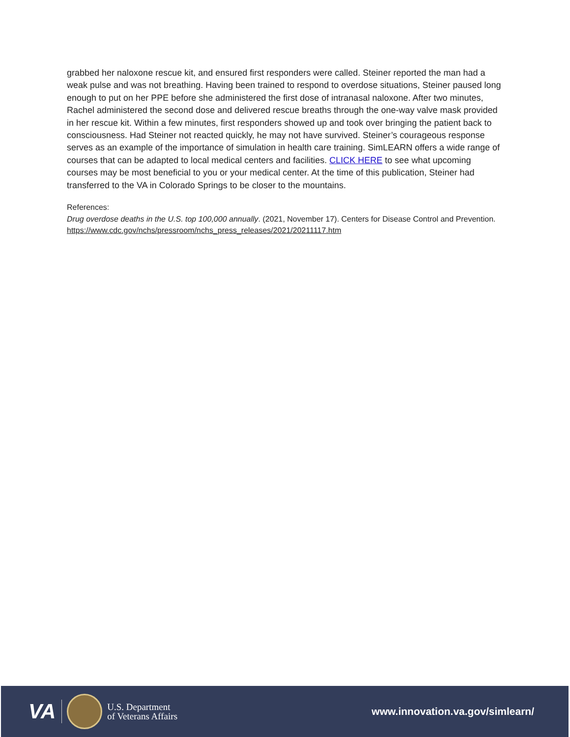grabbed her naloxone rescue kit, and ensured first responders were called. Steiner reported the man had a weak pulse and was not breathing. Having been trained to respond to overdose situations, Steiner paused long enough to put on her PPE before she administered the first dose of intranasal naloxone. After two minutes, Rachel administered the second dose and delivered rescue breaths through the one-way valve mask provided in her rescue kit. Within a few minutes, first responders showed up and took over bringing the patient back to consciousness. Had Steiner not reacted quickly, he may not have survived. Steiner’s courageous response serves as an example of the importance of simulation in health care training. SimLEARN offers a wide range of courses that can be adapted to local medical centers and facilities. CLICK HERE to see what upcoming courses may be most beneficial to you or your medical center. At the time of this publication, Steiner had transferred to the VA in Colorado Springs to be closer to the mountains.
References:
Drug overdose deaths in the U.S. top 100,000 annually. (2021, November 17). Centers for Disease Control and Prevention. https://www.cdc.gov/nchs/pressroom/nchs_press_releases/2021/20211117.htm
VA
U.S. Department
of Veterans Affairs
www.innovation.va.gov/simlearn/